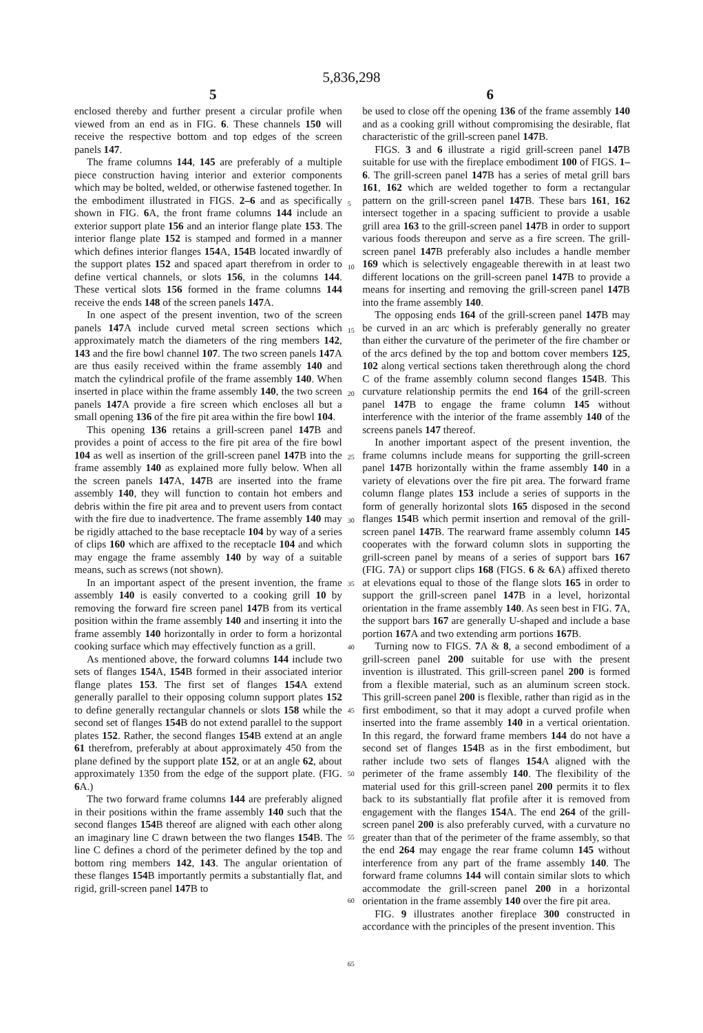5,836,298
5 6
enclosed thereby and further present a circular profile when viewed from an end as in FIG. 6. These channels 150 will receive the respective bottom and top edges of the screen panels 147.
The frame columns 144, 145 are preferably of a multiple piece construction having interior and exterior components which may be bolted, welded, or otherwise fastened together. In the embodiment illustrated in FIGS. 2–6 and as specifically shown in FIG. 6 A, the front frame columns 144 include an exterior support plate 156 and an interior flange plate 153. The interior flange plate 152 is stamped and formed in a manner which defines interior flanges 154 A, 154 B located inwardly of the support plates 152 and spaced apart therefrom in order to define vertical channels, or slots 156, in the columns 144. These vertical slots 156 formed in the frame columns 144 receive the ends 148 of the screen panels 147 A.
In one aspect of the present invention, two of the screen panels 147 A include curved metal screen sections which approximately match the diameters of the ring members 142, 143 and the fire bowl channel 107. The two screen panels 147 A are thus easily received within the frame assembly 140 and match the cylindrical profile of the frame assembly 140. When inserted in place within the frame assembly 140, the two screen panels 147 A provide a fire screen which encloses all but a small opening 136 of the fire pit area within the fire bowl 104.
This opening 136 retains a grill-screen panel 147 B and provides a point of access to the fire pit area of the fire bowl 104 as well as insertion of the grill-screen panel 147 B into the frame assembly 140 as explained more fully below. When all the screen panels 147 A, 147 B are inserted into the frame assembly 140, they will function to contain hot embers and debris within the fire pit area and to prevent users from contact with the fire due to inadvertence. The frame assembly 140 may be rigidly attached to the base receptacle 104 by way of a series of clips 160 which are affixed to the receptacle 104 and which may engage the frame assembly 140 by way of a suitable means, such as screws (not shown).
In an important aspect of the present invention, the frame assembly 140 is easily converted to a cooking grill 10 by removing the forward fire screen panel 147 B from its vertical position within the frame assembly 140 and inserting it into the frame assembly 140 horizontally in order to form a horizontal cooking surface which may effectively function as a grill.
As mentioned above, the forward columns 144 include two sets of flanges 154 A, 154 B formed in their associated interior flange plates 153. The first set of flanges 154 A extend generally parallel to their opposing column support plates 152 to define generally rectangular channels or slots 158 while the second set of flanges 154 B do not extend parallel to the support plates 152. Rather, the second flanges 154 B extend at an angle 61 therefrom, preferably at about approximately 450 from the plane defined by the support plate 152, or at an angle 62, about approximately 1350 from the edge of the support plate. (FIG. 6 A.)
The two forward frame columns 144 are preferably aligned in their positions within the frame assembly 140 such that the second flanges 154 B thereof are aligned with each other along an imaginary line C drawn between the two flanges 154 B. The line C defines a chord of the perimeter defined by the top and bottom ring members 142, 143. The angular orientation of these flanges 154 B importantly permits a substantially flat, and rigid, grill-screen panel 147 B to
5
10
15
20
25
30
35
40
45
50
55
60
65
be used to close off the opening 136 of the frame assembly 140 and as a cooking grill without compromising the desirable, flat characteristic of the grill-screen panel 147 B.
FIGS. 3 and 6 illustrate a rigid grill-screen panel 147 B suitable for use with the fireplace embodiment 100 of FIGS. 1–6. The grill-screen panel 147 B has a series of metal grill bars 161, 162 which are welded together to form a rectangular pattern on the grill-screen panel 147 B. These bars 161, 162 intersect together in a spacing sufficient to provide a usable grill area 163 to the grill-screen panel 147 B in order to support various foods thereupon and serve as a fire screen. The grill-screen panel 147 B preferably also includes a handle member 169 which is selectively engageable therewith in at least two different locations on the grill-screen panel 147 B to provide a means for inserting and removing the grill-screen panel 147 B into the frame assembly 140.
The opposing ends 164 of the grill-screen panel 147 B may be curved in an arc which is preferably generally no greater than either the curvature of the perimeter of the fire chamber or of the arcs defined by the top and bottom cover members 125, 102 along vertical sections taken therethrough along the chord C of the frame assembly column second flanges 154 B. This curvature relationship permits the end 164 of the grill-screen panel 147 B to engage the frame column 145 without interference with the interior of the frame assembly 140 of the screens panels 147 thereof.
In another important aspect of the present invention, the frame columns include means for supporting the grill-screen panel 147 B horizontally within the frame assembly 140 in a variety of elevations over the fire pit area. The forward frame column flange plates 153 include a series of supports in the form of generally horizontal slots 165 disposed in the second flanges 154 B which permit insertion and removal of the grill-screen panel 147 B. The rearward frame assembly column 145 cooperates with the forward column slots in supporting the grill-screen panel by means of a series of support bars 167 (FIG. 7 A) or support clips 168 (FIGS. 6 & 6 A) affixed thereto at elevations equal to those of the flange slots 165 in order to support the grill-screen panel 147 B in a level, horizontal orientation in the frame assembly 140. As seen best in FIG. 7 A, the support bars 167 are generally U-shaped and include a base portion 167 A and two extending arm portions 167 B.
Turning now to FIGS. 7 A & 8, a second embodiment of a grill-screen panel 200 suitable for use with the present invention is illustrated. This grill-screen panel 200 is formed from a flexible material, such as an aluminum screen stock. This grill-screen panel 200 is flexible, rather than rigid as in the first embodiment, so that it may adopt a curved profile when inserted into the frame assembly 140 in a vertical orientation. In this regard, the forward frame members 144 do not have a second set of flanges 154 B as in the first embodiment, but rather include two sets of flanges 154 A aligned with the perimeter of the frame assembly 140. The flexibility of the material used for this grill-screen panel 200 permits it to flex back to its substantially flat profile after it is removed from engagement with the flanges 154 A. The end 264 of the grill-screen panel 200 is also preferably curved, with a curvature no greater than that of the perimeter of the frame assembly, so that the end 264 may engage the rear frame column 145 without interference from any part of the frame assembly 140. The forward frame columns 144 will contain similar slots to which accommodate the grill-screen panel 200 in a horizontal orientation in the frame assembly 140 over the fire pit area.
FIG. 9 illustrates another fireplace 300 constructed in accordance with the principles of the present invention. This